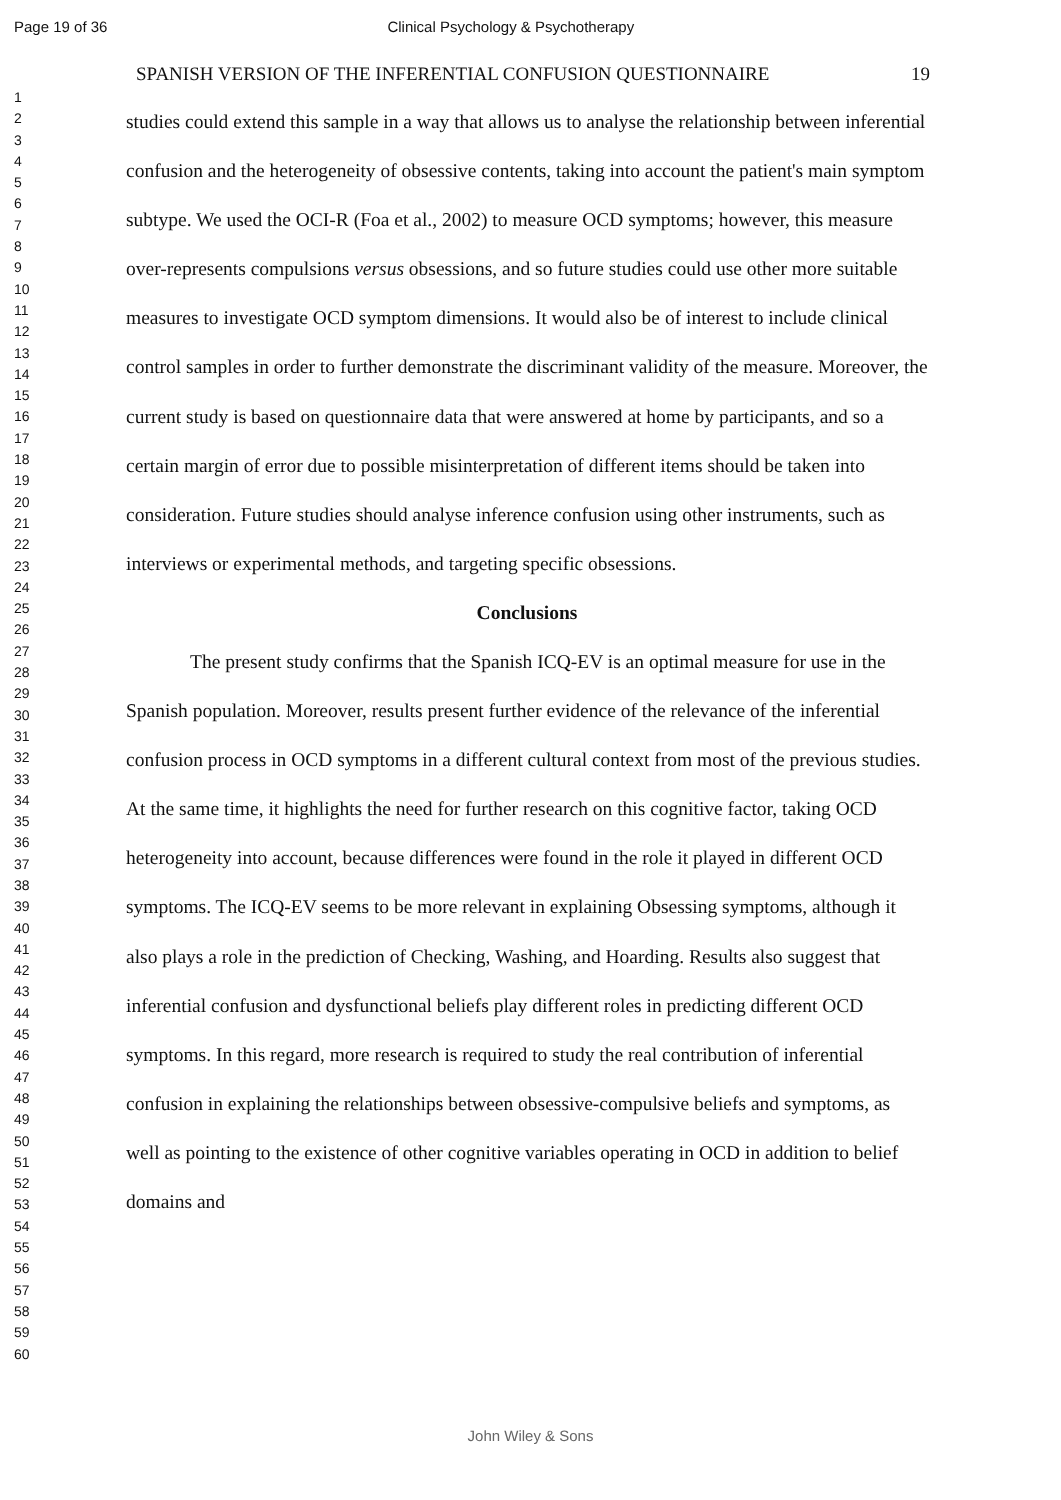Page 19 of 36 Clinical Psychology & Psychotherapy
1
2
3
4
5
6
7
8
9
10
11
12
13
14
15
16
17
18
19
20
21
22
23
24
25
26
27
28
29
30
31
32
33
34
35
36
37
38
39
40
41
42
43
44
45
46
47
48
49
50
51
52
53
54
55
56
57
58
59
60
SPANISH VERSION OF THE INFERENTIAL CONFUSION QUESTIONNAIRE 19
studies could extend this sample in a way that allows us to analyse the relationship between inferential confusion and the heterogeneity of obsessive contents, taking into account the patient's main symptom subtype. We used the OCI-R (Foa et al., 2002) to measure OCD symptoms; however, this measure over-represents compulsions versus obsessions, and so future studies could use other more suitable measures to investigate OCD symptom dimensions. It would also be of interest to include clinical control samples in order to further demonstrate the discriminant validity of the measure. Moreover, the current study is based on questionnaire data that were answered at home by participants, and so a certain margin of error due to possible misinterpretation of different items should be taken into consideration. Future studies should analyse inference confusion using other instruments, such as interviews or experimental methods, and targeting specific obsessions.
Conclusions
The present study confirms that the Spanish ICQ-EV is an optimal measure for use in the Spanish population. Moreover, results present further evidence of the relevance of the inferential confusion process in OCD symptoms in a different cultural context from most of the previous studies. At the same time, it highlights the need for further research on this cognitive factor, taking OCD heterogeneity into account, because differences were found in the role it played in different OCD symptoms. The ICQ-EV seems to be more relevant in explaining Obsessing symptoms, although it also plays a role in the prediction of Checking, Washing, and Hoarding. Results also suggest that inferential confusion and dysfunctional beliefs play different roles in predicting different OCD symptoms. In this regard, more research is required to study the real contribution of inferential confusion in explaining the relationships between obsessive-compulsive beliefs and symptoms, as well as pointing to the existence of other cognitive variables operating in OCD in addition to belief domains and
John Wiley & Sons